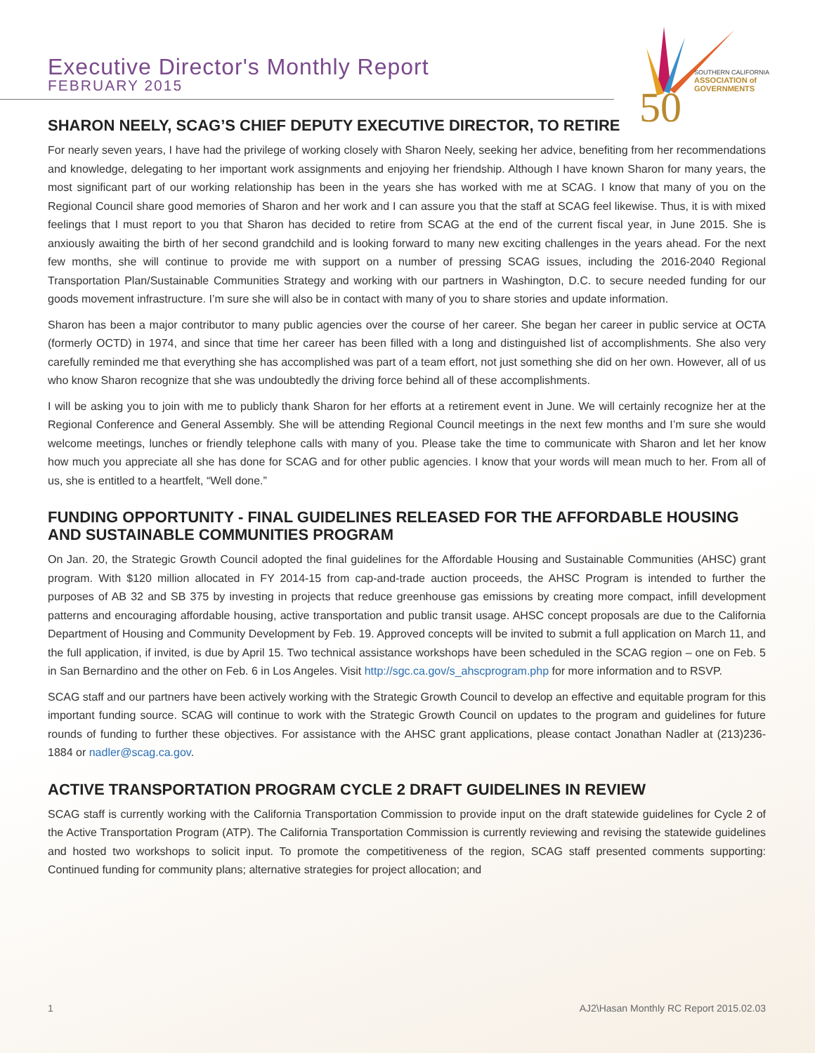Executive Director's Monthly Report
FEBRUARY 2015
50
SOUTHERN CALIFORNIA
ASSOCIATION of GOVERNMENTS
SHARON NEELY, SCAG’S CHIEF DEPUTY EXECUTIVE DIRECTOR, TO RETIRE
For nearly seven years, I have had the privilege of working closely with Sharon Neely, seeking her advice, benefiting from her recommendations and knowledge, delegating to her important work assignments and enjoying her friendship. Although I have known Sharon for many years, the most significant part of our working relationship has been in the years she has worked with me at SCAG. I know that many of you on the Regional Council share good memories of Sharon and her work and I can assure you that the staff at SCAG feel likewise. Thus, it is with mixed feelings that I must report to you that Sharon has decided to retire from SCAG at the end of the current fiscal year, in June 2015. She is anxiously awaiting the birth of her second grandchild and is looking forward to many new exciting challenges in the years ahead. For the next few months, she will continue to provide me with support on a number of pressing SCAG issues, including the 2016-2040 Regional Transportation Plan/Sustainable Communities Strategy and working with our partners in Washington, D.C. to secure needed funding for our goods movement infrastructure. I’m sure she will also be in contact with many of you to share stories and update information.
Sharon has been a major contributor to many public agencies over the course of her career. She began her career in public service at OCTA (formerly OCTD) in 1974, and since that time her career has been filled with a long and distinguished list of accomplishments. She also very carefully reminded me that everything she has accomplished was part of a team effort, not just something she did on her own. However, all of us who know Sharon recognize that she was undoubtedly the driving force behind all of these accomplishments.
I will be asking you to join with me to publicly thank Sharon for her efforts at a retirement event in June. We will certainly recognize her at the Regional Conference and General Assembly. She will be attending Regional Council meetings in the next few months and I’m sure she would welcome meetings, lunches or friendly telephone calls with many of you. Please take the time to communicate with Sharon and let her know how much you appreciate all she has done for SCAG and for other public agencies. I know that your words will mean much to her. From all of us, she is entitled to a heartfelt, “Well done.”
FUNDING OPPORTUNITY - FINAL GUIDELINES RELEASED FOR THE AFFORDABLE HOUSING AND SUSTAINABLE COMMUNITIES PROGRAM
On Jan. 20, the Strategic Growth Council adopted the final guidelines for the Affordable Housing and Sustainable Communities (AHSC) grant program. With $120 million allocated in FY 2014-15 from cap-and-trade auction proceeds, the AHSC Program is intended to further the purposes of AB 32 and SB 375 by investing in projects that reduce greenhouse gas emissions by creating more compact, infill development patterns and encouraging affordable housing, active transportation and public transit usage. AHSC concept proposals are due to the California Department of Housing and Community Development by Feb. 19. Approved concepts will be invited to submit a full application on March 11, and the full application, if invited, is due by April 15. Two technical assistance workshops have been scheduled in the SCAG region – one on Feb. 5 in San Bernardino and the other on Feb. 6 in Los Angeles. Visit http://sgc.ca.gov/s_ahscprogram.php for more information and to RSVP.
SCAG staff and our partners have been actively working with the Strategic Growth Council to develop an effective and equitable program for this important funding source. SCAG will continue to work with the Strategic Growth Council on updates to the program and guidelines for future rounds of funding to further these objectives. For assistance with the AHSC grant applications, please contact Jonathan Nadler at (213)236-1884 or nadler@scag.ca.gov.
ACTIVE TRANSPORTATION PROGRAM CYCLE 2 DRAFT GUIDELINES IN REVIEW
SCAG staff is currently working with the California Transportation Commission to provide input on the draft statewide guidelines for Cycle 2 of the Active Transportation Program (ATP). The California Transportation Commission is currently reviewing and revising the statewide guidelines and hosted two workshops to solicit input. To promote the competitiveness of the region, SCAG staff presented comments supporting: Continued funding for community plans; alternative strategies for project allocation; and
1 AJ2\Hasan Monthly RC Report 2015.02.03